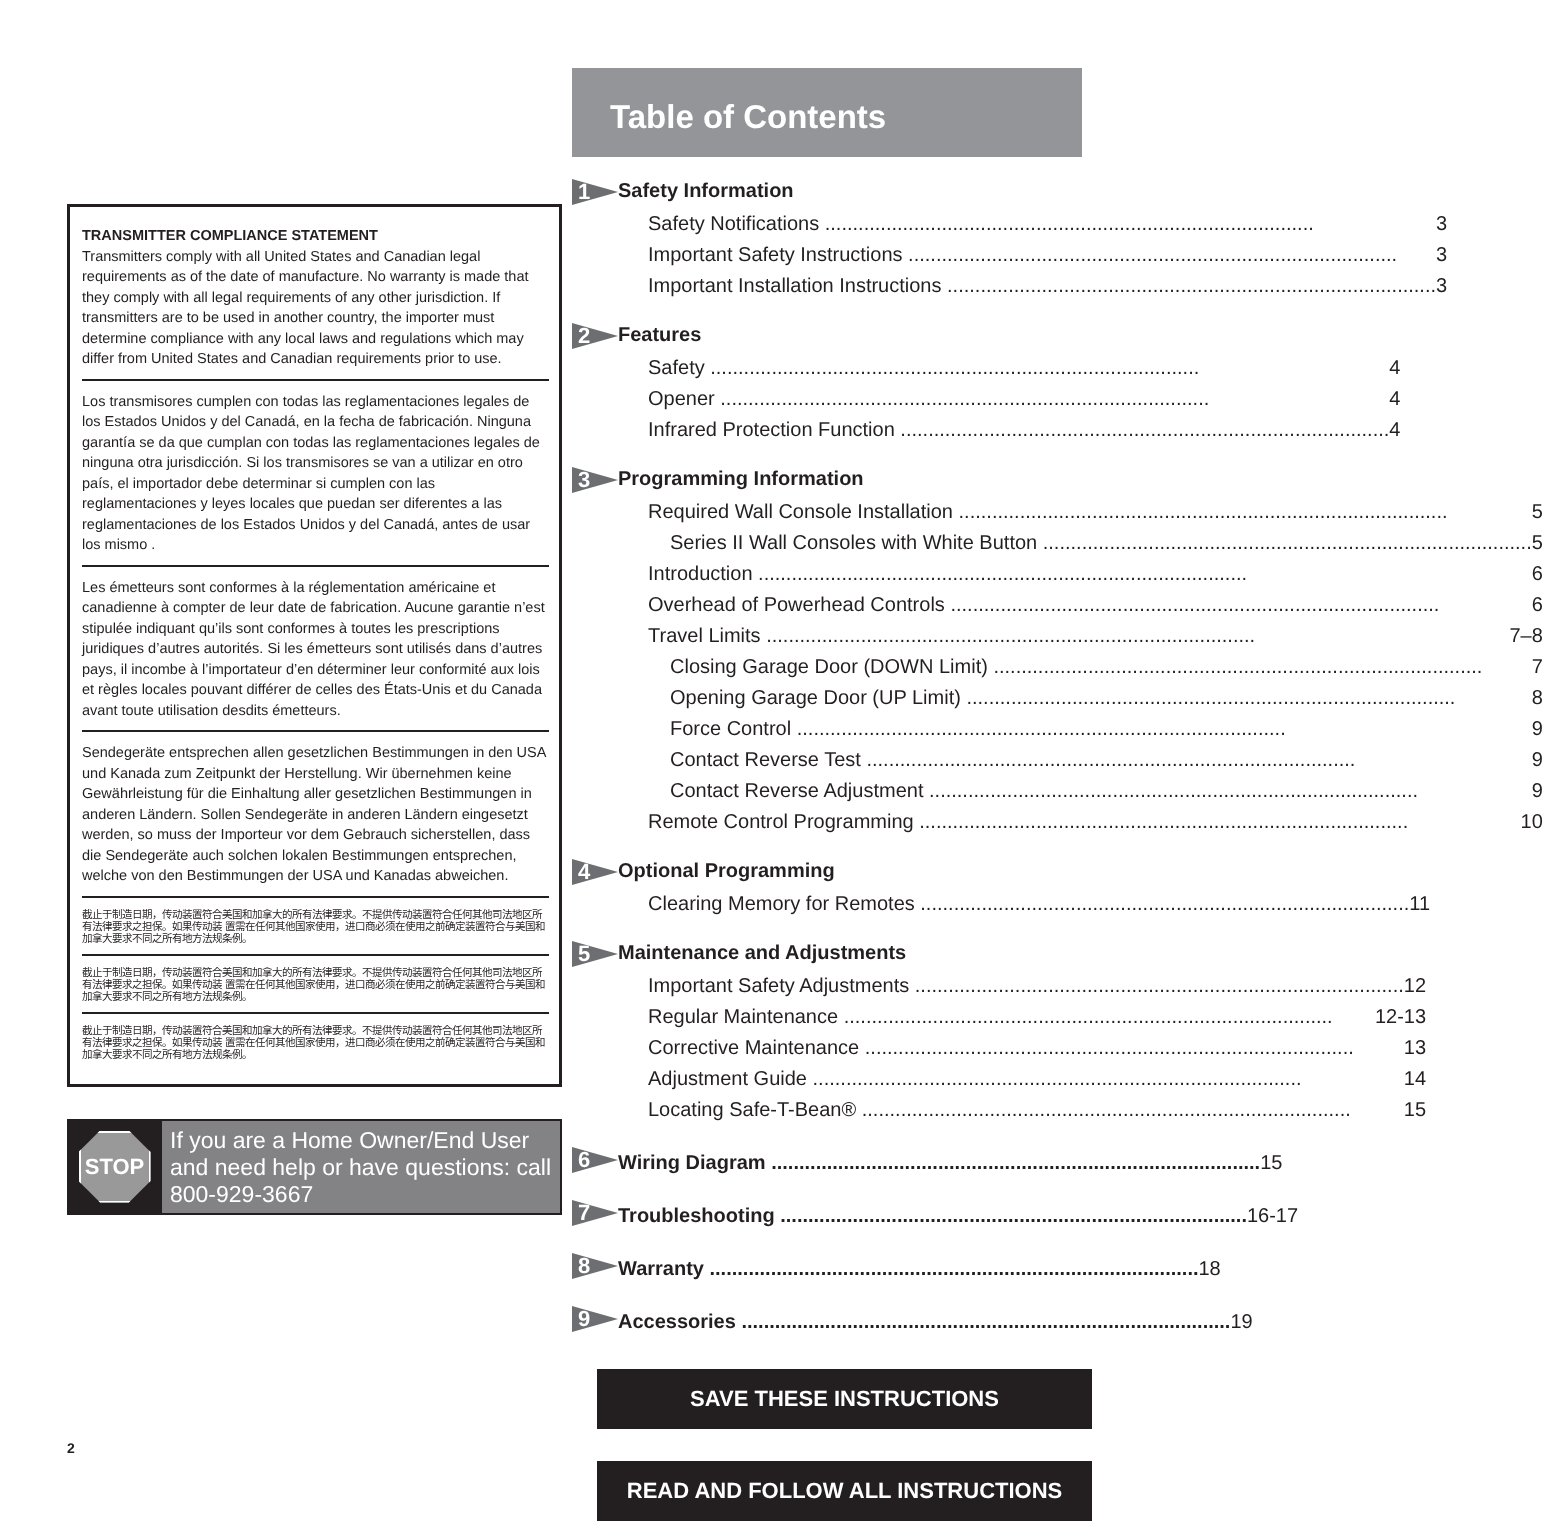TRANSMITTER COMPLIANCE STATEMENT
Transmitters comply with all United States and Canadian legal requirements as of the date of manufacture. No warranty is made that they comply with all legal requirements of any other jurisdiction. If transmitters are to be used in another country, the importer must determine compliance with any local laws and regulations which may differ from United States and Canadian requirements prior to use.
Los transmisores cumplen con todas las reglamentaciones legales de los Estados Unidos y del Canadá, en la fecha de fabricación. Ninguna garantía se da que cumplan con todas las reglamentaciones legales de ninguna otra jurisdicción. Si los transmisores se van a utilizar en otro país, el importador debe determinar si cumplen con las reglamentaciones y leyes locales que puedan ser diferentes a las reglamentaciones de los Estados Unidos y del Canadá, antes de usar los mismo .
Les émetteurs sont conformes à la réglementation américaine et canadienne à compter de leur date de fabrication. Aucune garantie n’est stipulée indiquant qu’ils sont conformes à toutes les prescriptions juridiques d’autres autorités. Si les émetteurs sont utilisés dans d’autres pays, il incombe à l’importateur d’en déterminer leur conformité aux lois et règles locales pouvant différer de celles des États-Unis et du Canada avant toute utilisation desdits émetteurs.
Sendegeräte entsprechen allen gesetzlichen Bestimmungen in den USA und Kanada zum Zeitpunkt der Herstellung. Wir übernehmen keine Gewährleistung für die Einhaltung aller gesetzlichen Bestimmungen in anderen Ländern. Sollen Sendegeräte in anderen Ländern eingesetzt werden, so muss der Importeur vor dem Gebrauch sicherstellen, dass die Sendegeräte auch solchen lokalen Bestimmungen entsprechen, welche von den Bestimmungen der USA und Kanadas abweichen.
截止于制造日期，传动装置符合美国和加拿大的所有法律要求。不提供传动装置符合任何其他司法地区所有法律要求之担保。如果传动装 置需在任何其他国家使用，进口商必须在使用之前确定装置符合与美国和加拿大要求不同之所有地方法规条例。
截止于制造日期，传动装置符合美国和加拿大的所有法律要求。不提供传动装置符合任何其他司法地区所有法律要求之担保。如果传动装 置需在任何其他国家使用，进口商必须在使用之前确定装置符合与美国和加拿大要求不同之所有地方法规条例。
截止于制造日期，传动装置符合美国和加拿大的所有法律要求。不提供传动装置符合任何其他司法地区所有法律要求之担保。如果传动装 置需在任何其他国家使用，进口商必须在使用之前确定装置符合与美国和加拿大要求不同之所有地方法规条例。
STOP
If you are a Home Owner/End User and need help or have questions: call 800-929-3667
Table of Contents
1 Safety Information
Safety Notifications 3
Important Safety Instructions 3
Important Installation Instructions 3
2 Features
Safety 4
Opener 4
Infrared Protection Function 4
3 Programming Information
Required Wall Console Installation 5
Series II Wall Consoles with White Button 5
Introduction 6
Overhead of Powerhead Controls 6
Travel Limits 7–8
Closing Garage Door (DOWN Limit) 7
Opening Garage Door (UP Limit) 8
Force Control 9
Contact Reverse Test 9
Contact Reverse Adjustment 9
Remote Control Programming 10
4 Optional Programming
Clearing Memory for Remotes 11
5 Maintenance and Adjustments
Important Safety Adjustments 12
Regular Maintenance 12-13
Corrective Maintenance 13
Adjustment Guide 14
Locating Safe-T-Bean® 15
6
Wiring Diagram 15
7
Troubleshooting 16-17
8
Warranty 18
9
Accessories 19
SAVE THESE INSTRUCTIONS
READ AND FOLLOW ALL INSTRUCTIONS
2